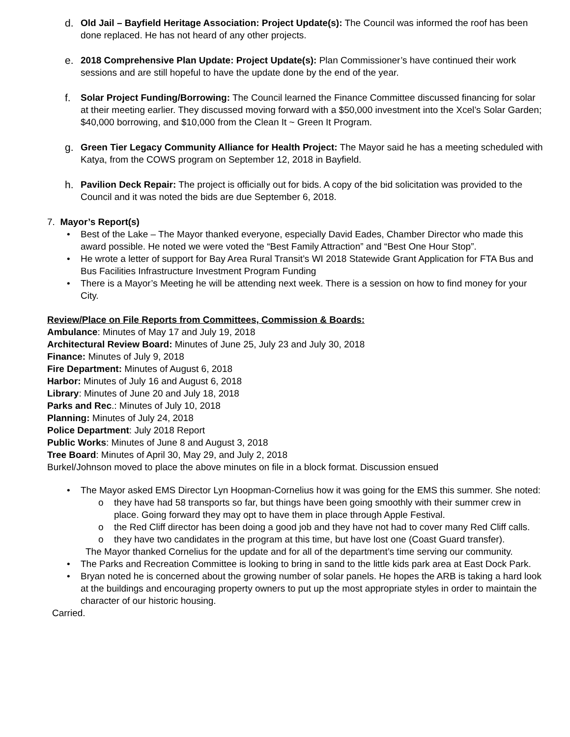d. Old Jail – Bayfield Heritage Association: Project Update(s): The Council was informed the roof has been done replaced. He has not heard of any other projects.
e. 2018 Comprehensive Plan Update: Project Update(s): Plan Commissioner’s have continued their work sessions and are still hopeful to have the update done by the end of the year.
f. Solar Project Funding/Borrowing: The Council learned the Finance Committee discussed financing for solar at their meeting earlier. They discussed moving forward with a $50,000 investment into the Xcel’s Solar Garden; $40,000 borrowing, and $10,000 from the Clean It ~ Green It Program.
g. Green Tier Legacy Community Alliance for Health Project: The Mayor said he has a meeting scheduled with Katya, from the COWS program on September 12, 2018 in Bayfield.
h. Pavilion Deck Repair: The project is officially out for bids. A copy of the bid solicitation was provided to the Council and it was noted the bids are due September 6, 2018.
7. Mayor’s Report(s)
• Best of the Lake – The Mayor thanked everyone, especially David Eades, Chamber Director who made this award possible. He noted we were voted the “Best Family Attraction” and “Best One Hour Stop”.
• He wrote a letter of support for Bay Area Rural Transit’s WI 2018 Statewide Grant Application for FTA Bus and Bus Facilities Infrastructure Investment Program Funding
• There is a Mayor’s Meeting he will be attending next week. There is a session on how to find money for your City.
Review/Place on File Reports from Committees, Commission & Boards:
Ambulance: Minutes of May 17 and July 19, 2018
Architectural Review Board: Minutes of June 25, July 23 and July 30, 2018
Finance: Minutes of July 9, 2018
Fire Department: Minutes of August 6, 2018
Harbor: Minutes of July 16 and August 6, 2018
Library: Minutes of June 20 and July 18, 2018
Parks and Rec.: Minutes of July 10, 2018
Planning: Minutes of July 24, 2018
Police Department: July 2018 Report
Public Works: Minutes of June 8 and August 3, 2018
Tree Board: Minutes of April 30, May 29, and July 2, 2018
Burkel/Johnson moved to place the above minutes on file in a block format. Discussion ensued
• The Mayor asked EMS Director Lyn Hoopman-Cornelius how it was going for the EMS this summer. She noted:
o they have had 58 transports so far, but things have been going smoothly with their summer crew in place. Going forward they may opt to have them in place through Apple Festival.
o the Red Cliff director has been doing a good job and they have not had to cover many Red Cliff calls.
o they have two candidates in the program at this time, but have lost one (Coast Guard transfer).
The Mayor thanked Cornelius for the update and for all of the department’s time serving our community.
• The Parks and Recreation Committee is looking to bring in sand to the little kids park area at East Dock Park.
• Bryan noted he is concerned about the growing number of solar panels. He hopes the ARB is taking a hard look at the buildings and encouraging property owners to put up the most appropriate styles in order to maintain the character of our historic housing.
Carried.